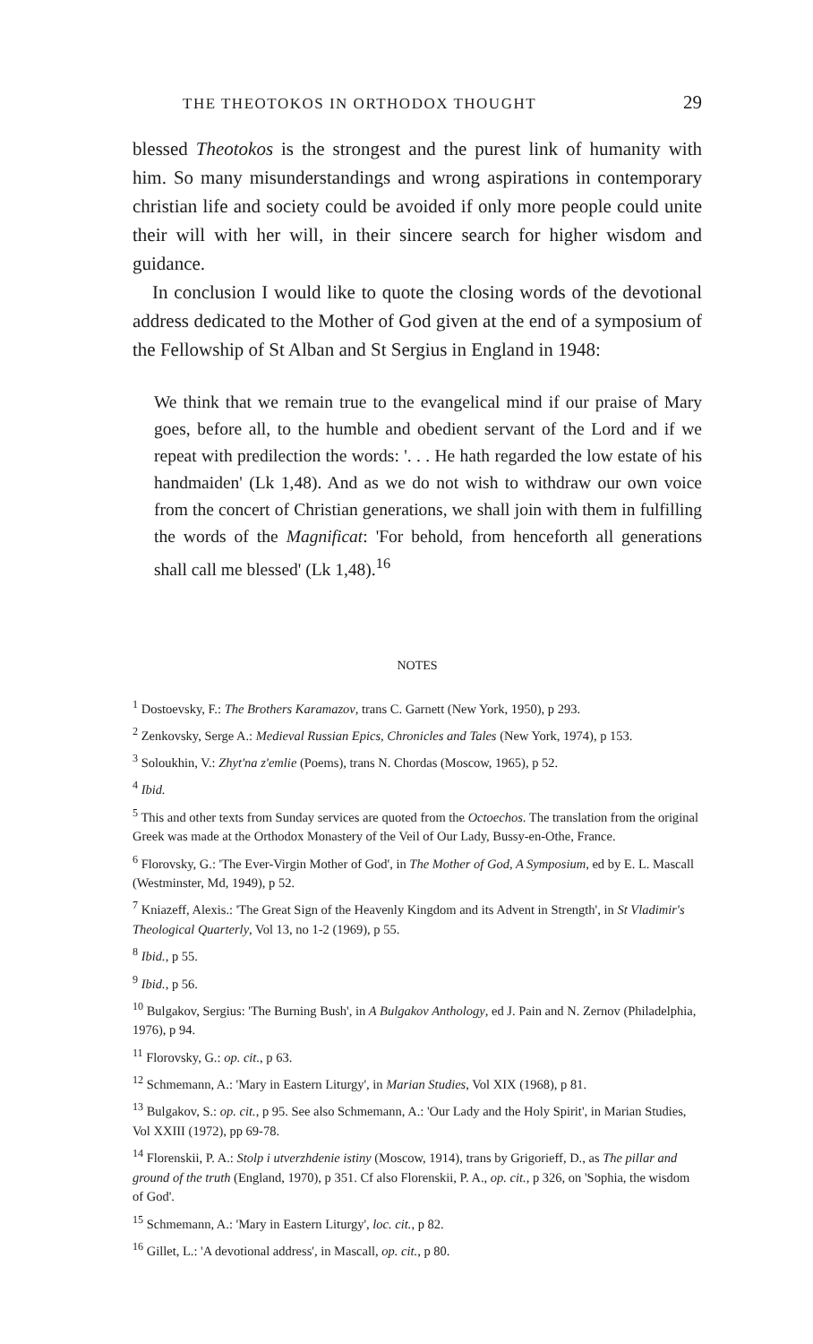THE THEOTOKOS IN ORTHODOX THOUGHT 29
blessed Theotokos is the strongest and the purest link of humanity with him. So many misunderstandings and wrong aspirations in contemporary christian life and society could be avoided if only more people could unite their will with her will, in their sincere search for higher wisdom and guidance.
In conclusion I would like to quote the closing words of the devotional address dedicated to the Mother of God given at the end of a symposium of the Fellowship of St Alban and St Sergius in England in 1948:
We think that we remain true to the evangelical mind if our praise of Mary goes, before all, to the humble and obedient servant of the Lord and if we repeat with predilection the words: '. . . He hath regarded the low estate of his handmaiden' (Lk 1,48). And as we do not wish to withdraw our own voice from the concert of Christian generations, we shall join with them in fulfilling the words of the Magnificat: 'For behold, from henceforth all generations shall call me blessed' (Lk 1,48).<sup>16</sup>
NOTES
<sup>1</sup> Dostoevsky, F.: The Brothers Karamazov, trans C. Garnett (New York, 1950), p 293.
<sup>2</sup> Zenkovsky, Serge A.: Medieval Russian Epics, Chronicles and Tales (New York, 1974), p 153.
<sup>3</sup> Soloukhin, V.: Zhyt'na z'emlie (Poems), trans N. Chordas (Moscow, 1965), p 52.
<sup>4</sup> Ibid.
<sup>5</sup> This and other texts from Sunday services are quoted from the Octoechos. The translation from the original Greek was made at the Orthodox Monastery of the Veil of Our Lady, Bussy-en-Othe, France.
<sup>6</sup> Florovsky, G.: 'The Ever-Virgin Mother of God', in The Mother of God, A Symposium, ed by E. L. Mascall (Westminster, Md, 1949), p 52.
<sup>7</sup> Kniazeff, Alexis.: 'The Great Sign of the Heavenly Kingdom and its Advent in Strength', in St Vladimir's Theological Quarterly, Vol 13, no 1-2 (1969), p 55.
<sup>8</sup> Ibid., p 55.
<sup>9</sup> Ibid., p 56.
<sup>10</sup> Bulgakov, Sergius: 'The Burning Bush', in A Bulgakov Anthology, ed J. Pain and N. Zernov (Philadelphia, 1976), p 94.
<sup>11</sup> Florovsky, G.: op. cit., p 63.
<sup>12</sup> Schmemann, A.: 'Mary in Eastern Liturgy', in Marian Studies, Vol XIX (1968), p 81.
<sup>13</sup> Bulgakov, S.: op. cit., p 95. See also Schmemann, A.: 'Our Lady and the Holy Spirit', in Marian Studies, Vol XXIII (1972), pp 69-78.
<sup>14</sup> Florenskii, P. A.: Stolp i utverzhdenie istiny (Moscow, 1914), trans by Grigorieff, D., as The pillar and ground of the truth (England, 1970), p 351. Cf also Florenskii, P. A., op. cit., p 326, on 'Sophia, the wisdom of God'.
<sup>15</sup> Schmemann, A.: 'Mary in Eastern Liturgy', loc. cit., p 82.
<sup>16</sup> Gillet, L.: 'A devotional address', in Mascall, op. cit., p 80.